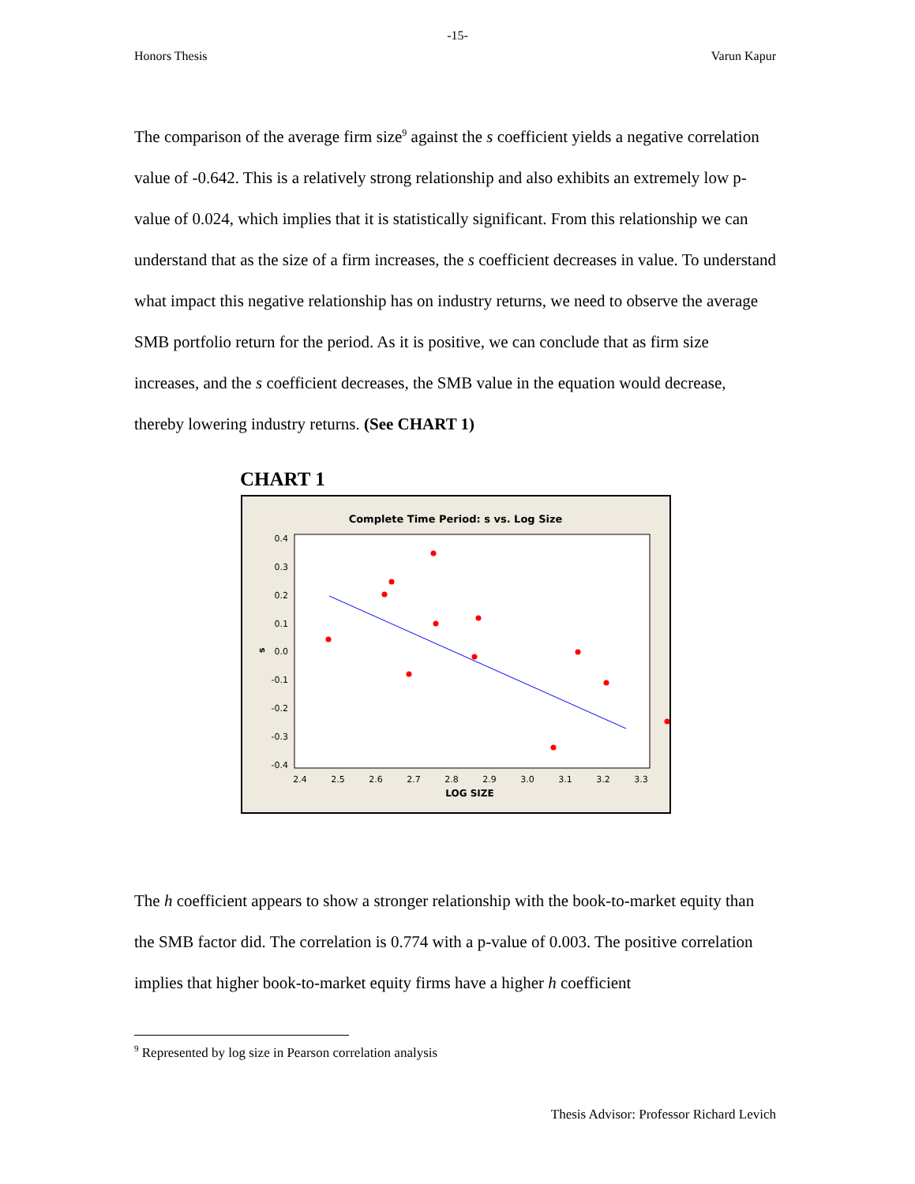-15-
Honors Thesis Varun Kapur
The comparison of the average firm size<sup>9</sup> against the s coefficient yields a negative correlation value of -0.642. This is a relatively strong relationship and also exhibits an extremely low p-value of 0.024, which implies that it is statistically significant. From this relationship we can understand that as the size of a firm increases, the s coefficient decreases in value. To understand what impact this negative relationship has on industry returns, we need to observe the average SMB portfolio return for the period. As it is positive, we can conclude that as firm size increases, and the s coefficient decreases, the SMB value in the equation would decrease, thereby lowering industry returns. (See CHART 1)
CHART 1
Complete Time Period: s vs. Log Size
0.4
0.3
0.2
0.1
0.0
-0.1
-0.2
-0.3
-0.4
s
2.4
2.5
2.6
2.7
2.8
2.9
3.0
3.1
3.2
3.3
LOG SIZE
The h coefficient appears to show a stronger relationship with the book-to-market equity than the SMB factor did. The correlation is 0.774 with a p-value of 0.003. The positive correlation implies that higher book-to-market equity firms have a higher h coefficient
<sup>9</sup> Represented by log size in Pearson correlation analysis
Thesis Advisor: Professor Richard Levich